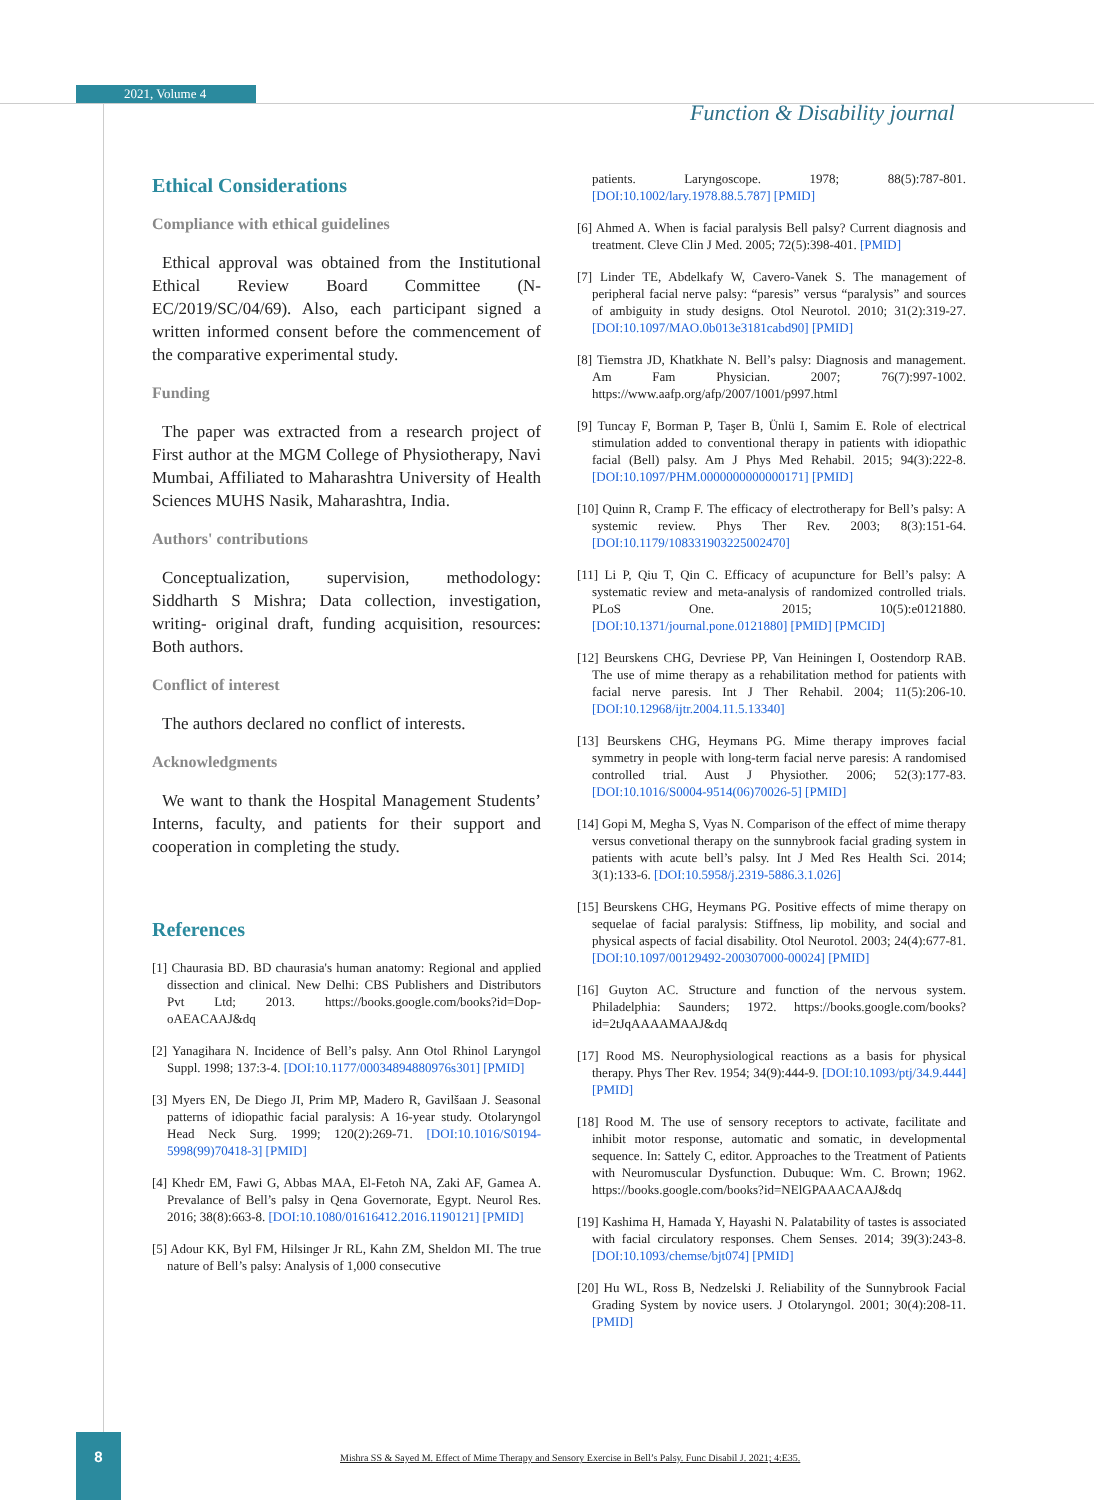2021, Volume 4
Function & Disability journal
Ethical Considerations
Compliance with ethical guidelines
Ethical approval was obtained from the Institutional Ethical Review Board Committee (N-EC/2019/SC/04/69). Also, each participant signed a written informed consent before the commencement of the comparative experimental study.
Funding
The paper was extracted from a research project of First author at the MGM College of Physiotherapy, Navi Mumbai, Affiliated to Maharashtra University of Health Sciences MUHS Nasik, Maharashtra, India.
Authors' contributions
Conceptualization, supervision, methodology: Siddharth S Mishra; Data collection, investigation, writing- original draft, funding acquisition, resources: Both authors.
Conflict of interest
The authors declared no conflict of interests.
Acknowledgments
We want to thank the Hospital Management Students’ Interns, faculty, and patients for their support and cooperation in completing the study.
References
[1] Chaurasia BD. BD chaurasia's human anatomy: Regional and applied dissection and clinical. New Delhi: CBS Publishers and Distributors Pvt Ltd; 2013. https://books.google.com/books?id=Dop-oAEACAAJ&dq
[2] Yanagihara N. Incidence of Bell’s palsy. Ann Otol Rhinol Laryngol Suppl. 1998; 137:3-4. [DOI:10.1177/00034894880976s301] [PMID]
[3] Myers EN, De Diego JI, Prim MP, Madero R, Gavilšaan J. Seasonal patterns of idiopathic facial paralysis: A 16-year study. Otolaryngol Head Neck Surg. 1999; 120(2):269-71. [DOI:10.1016/S0194-5998(99)70418-3] [PMID]
[4] Khedr EM, Fawi G, Abbas MAA, El-Fetoh NA, Zaki AF, Gamea A. Prevalance of Bell’s palsy in Qena Governorate, Egypt. Neurol Res. 2016; 38(8):663-8. [DOI:10.1080/01616412.2016.1190121] [PMID]
[5] Adour KK, Byl FM, Hilsinger Jr RL, Kahn ZM, Sheldon MI. The true nature of Bell’s palsy: Analysis of 1,000 consecutive
patients. Laryngoscope. 1978; 88(5):787-801. [DOI:10.1002/lary.1978.88.5.787] [PMID]
[6] Ahmed A. When is facial paralysis Bell palsy? Current diagnosis and treatment. Cleve Clin J Med. 2005; 72(5):398-401. [PMID]
[7] Linder TE, Abdelkafy W, Cavero-Vanek S. The management of peripheral facial nerve palsy: “paresis” versus “paralysis” and sources of ambiguity in study designs. Otol Neurotol. 2010; 31(2):319-27. [DOI:10.1097/MAO.0b013e3181cabd90] [PMID]
[8] Tiemstra JD, Khatkhate N. Bell’s palsy: Diagnosis and management. Am Fam Physician. 2007; 76(7):997-1002. https://www.aafp.org/afp/2007/1001/p997.html
[9] Tuncay F, Borman P, Taşer B, Ünlü I, Samim E. Role of electrical stimulation added to conventional therapy in patients with idiopathic facial (Bell) palsy. Am J Phys Med Rehabil. 2015; 94(3):222-8. [DOI:10.1097/PHM.0000000000000171] [PMID]
[10] Quinn R, Cramp F. The efficacy of electrotherapy for Bell’s palsy: A systemic review. Phys Ther Rev. 2003; 8(3):151-64. [DOI:10.1179/108331903225002470]
[11] Li P, Qiu T, Qin C. Efficacy of acupuncture for Bell’s palsy: A systematic review and meta-analysis of randomized controlled trials. PLoS One. 2015; 10(5):e0121880. [DOI:10.1371/journal.pone.0121880] [PMID] [PMCID]
[12] Beurskens CHG, Devriese PP, Van Heiningen I, Oostendorp RAB. The use of mime therapy as a rehabilitation method for patients with facial nerve paresis. Int J Ther Rehabil. 2004; 11(5):206-10. [DOI:10.12968/ijtr.2004.11.5.13340]
[13] Beurskens CHG, Heymans PG. Mime therapy improves facial symmetry in people with long-term facial nerve paresis: A randomised controlled trial. Aust J Physiother. 2006; 52(3):177-83. [DOI:10.1016/S0004-9514(06)70026-5] [PMID]
[14] Gopi M, Megha S, Vyas N. Comparison of the effect of mime therapy versus convetional therapy on the sunnybrook facial grading system in patients with acute bell’s palsy. Int J Med Res Health Sci. 2014; 3(1):133-6. [DOI:10.5958/j.2319-5886.3.1.026]
[15] Beurskens CHG, Heymans PG. Positive effects of mime therapy on sequelae of facial paralysis: Stiffness, lip mobility, and social and physical aspects of facial disability. Otol Neurotol. 2003; 24(4):677-81. [DOI:10.1097/00129492-200307000-00024] [PMID]
[16] Guyton AC. Structure and function of the nervous system. Philadelphia: Saunders; 1972. https://books.google.com/books?id=2tJqAAAAMAAJ&dq
[17] Rood MS. Neurophysiological reactions as a basis for physical therapy. Phys Ther Rev. 1954; 34(9):444-9. [DOI:10.1093/ptj/34.9.444] [PMID]
[18] Rood M. The use of sensory receptors to activate, facilitate and inhibit motor response, automatic and somatic, in developmental sequence. In: Sattely C, editor. Approaches to the Treatment of Patients with Neuromuscular Dysfunction. Dubuque: Wm. C. Brown; 1962. https://books.google.com/books?id=NElGPAAACAAJ&dq
[19] Kashima H, Hamada Y, Hayashi N. Palatability of tastes is associated with facial circulatory responses. Chem Senses. 2014; 39(3):243-8. [DOI:10.1093/chemse/bjt074] [PMID]
[20] Hu WL, Ross B, Nedzelski J. Reliability of the Sunnybrook Facial Grading System by novice users. J Otolaryngol. 2001; 30(4):208-11. [PMID]
8
Mishra SS & Sayed M. Effect of Mime Therapy and Sensory Exercise in Bell’s Palsy. Func Disabil J. 2021; 4:E35.